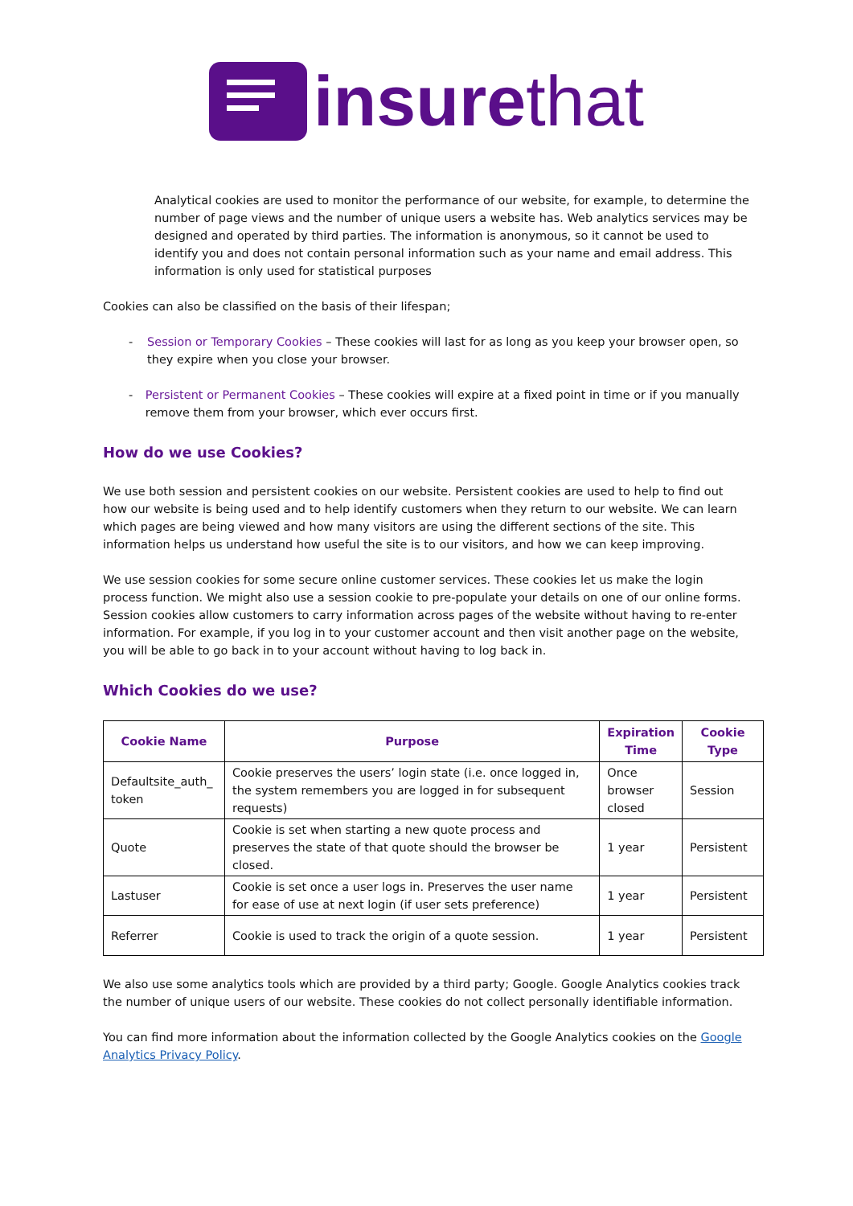insurethat
Analytical cookies are used to monitor the performance of our website, for example, to determine the number of page views and the number of unique users a website has. Web analytics services may be designed and operated by third parties. The information is anonymous, so it cannot be used to identify you and does not contain personal information such as your name and email address. This information is only used for statistical purposes
Cookies can also be classified on the basis of their lifespan;
- Session or Temporary Cookies – These cookies will last for as long as you keep your browser open, so they expire when you close your browser.
- Persistent or Permanent Cookies – These cookies will expire at a fixed point in time or if you manually remove them from your browser, which ever occurs first.
How do we use Cookies?
We use both session and persistent cookies on our website. Persistent cookies are used to help to find out how our website is being used and to help identify customers when they return to our website. We can learn which pages are being viewed and how many visitors are using the different sections of the site. This information helps us understand how useful the site is to our visitors, and how we can keep improving.
We use session cookies for some secure online customer services. These cookies let us make the login process function. We might also use a session cookie to pre-populate your details on one of our online forms. Session cookies allow customers to carry information across pages of the website without having to re-enter information. For example, if you log in to your customer account and then visit another page on the website, you will be able to go back in to your account without having to log back in.
Which Cookies do we use?
| Cookie Name | Purpose | Expiration Time | Cookie Type |
| --- | --- | --- | --- |
| Defaultsite_auth_ token | Cookie preserves the users’ login state (i.e. once logged in, the system remembers you are logged in for subsequent requests) | Once browser closed | Session |
| Quote | Cookie is set when starting a new quote process and preserves the state of that quote should the browser be closed. | 1 year | Persistent |
| Lastuser | Cookie is set once a user logs in. Preserves the user name for ease of use at next login (if user sets preference) | 1 year | Persistent |
| Referrer | Cookie is used to track the origin of a quote session. | 1 year | Persistent |
We also use some analytics tools which are provided by a third party; Google. Google Analytics cookies track the number of unique users of our website. These cookies do not collect personally identifiable information.
You can find more information about the information collected by the Google Analytics cookies on the Google Analytics Privacy Policy.